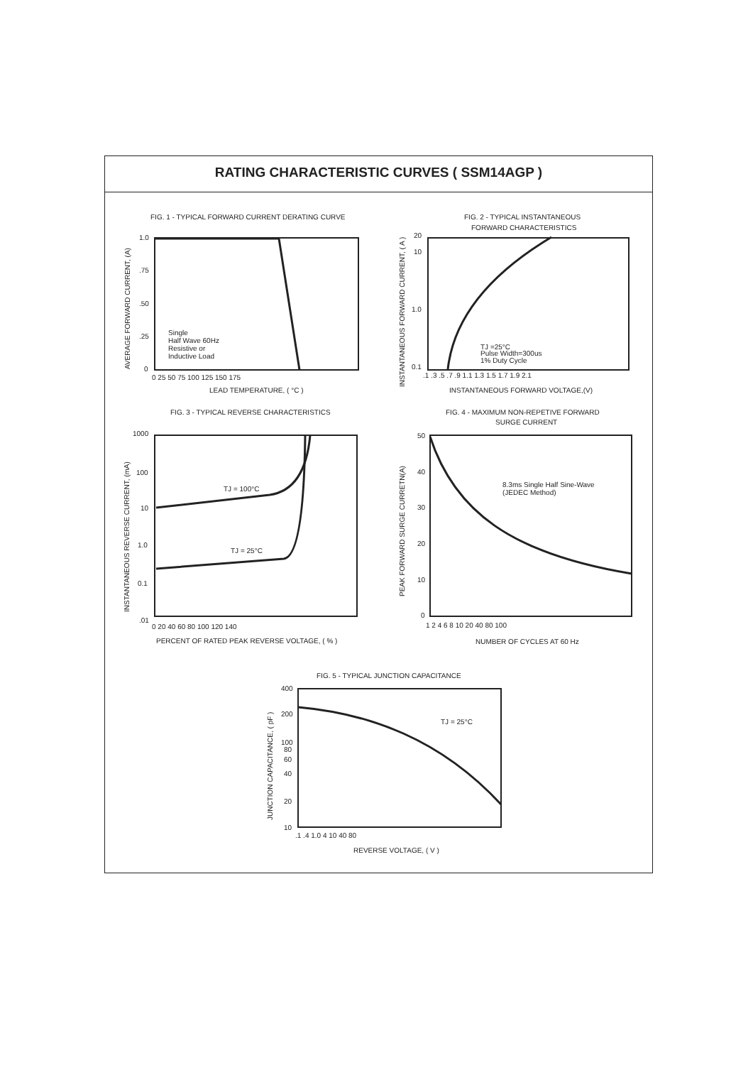RATING CHARACTERISTIC CURVES ( SSM14AGP )
FIG. 1 - TYPICAL FORWARD CURRENT DERATING CURVE
1.0
.75
.50
.25
0
0 25 50 75 100 125 150 175
Single
Half Wave 60Hz
Resistive or
Inductive Load
LEAD TEMPERATURE, ( °C )
AVERAGE FORWARD CURRENT, (A)
FIG. 2 - TYPICAL INSTANTANEOUS
FORWARD CHARACTERISTICS
20
10
1.0
0.1
.1 .3 .5 .7 .9 1.1 1.3 1.5 1.7 1.9 2.1
TJ =25°C
Pulse Width=300us
1% Duty Cycle
INSTANTANEOUS FORWARD VOLTAGE,(V)
INSTANTANEOUS FORWARD CURRENT, ( A )
FIG. 3 - TYPICAL REVERSE CHARACTERISTICS
1000
100
10
1.0
0.1
.01
0 20 40 60 80 100 120 140
TJ = 100°C
TJ = 25°C
PERCENT OF RATED PEAK REVERSE VOLTAGE, ( % )
INSTANTANEOUS REVERSE CURRENT, (mA)
FIG. 4 - MAXIMUM NON-REPETIVE FORWARD
SURGE CURRENT
50
40
30
20
10
0
1 2 4 6 8 10 20 40 80 100
8.3ms Single Half Sine-Wave
(JEDEC Method)
NUMBER OF CYCLES AT 60 Hz
PEAK FORWARD SURGE CURRETN(A)
FIG. 5 - TYPICAL JUNCTION CAPACITANCE
400
200
100
80
60
40
20
10
.1 .4 1.0 4 10 40 80
TJ = 25°C
REVERSE VOLTAGE, ( V )
JUNCTION CAPACITANCE, ( pF )